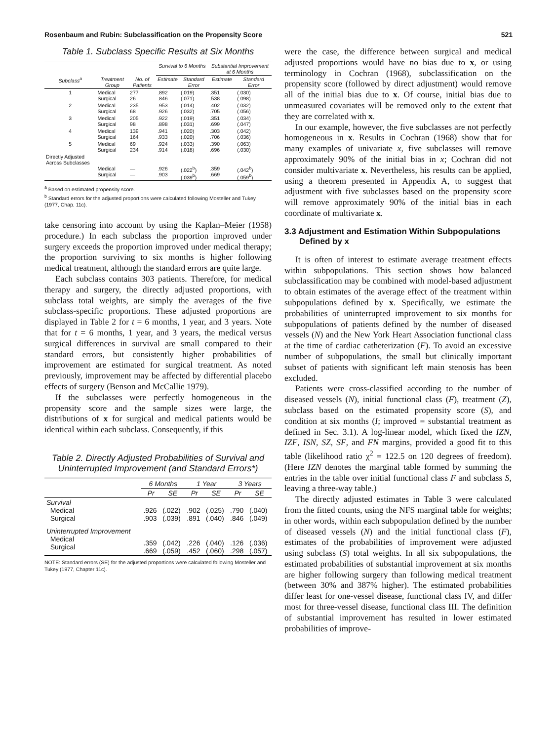Rosenbaum and Rubin: Subclassification on the Propensity Score 521
Table 1. Subclass Specific Results at Six Months
| | | | Survival to 6 Months | | Substantial Improvement at 6 Months | |
| --- | --- | --- | --- | --- | --- | --- |
| Subclass<sup>a</sup> | Treatment Group | No. of Patients | Estimate | Standard Error | Estimate | Standard Error |
| 1 | Medical Surgical | 277 26 | .892 .846 | (.019) (.071) | .351 .538 | (.030) (.098) |
| 2 | Medical Surgical | 235 68 | .953 .926 | (.014) (.032) | .402 .705 | (.032) (.056) |
| 3 | Medical Surgical | 205 98 | .922 .898 | (.019) (.031) | .351 .699 | (.034) (.047) |
| 4 | Medical Surgical | 139 164 | .941 .933 | (.020) (.020) | .303 .706 | (.042) (.036) |
| 5 | Medical Surgical | 69 234 | .924 .914 | (.033) (.018) | .390 .696 | (.063) (.030) |
| Directly Adjusted Across Subclasses | Medical Surgical | — — | .926 .903 | (.022<sup>b</sup>) (.039<sup>b</sup>) | .359 .669 | (.042<sup>b</sup>) (.059<sup>b</sup>) |
<sup>a</sup> Based on estimated propensity score.
<sup>b</sup> Standard errors for the adjusted proportions were calculated following Mosteller and Tukey (1977, Chap. 11c).
take censoring into account by using the Kaplan–Meier (1958) procedure.) In each subclass the proportion improved under surgery exceeds the proportion improved under medical therapy; the proportion surviving to six months is higher following medical treatment, although the standard errors are quite large.
Each subclass contains 303 patients. Therefore, for medical therapy and surgery, the directly adjusted proportions, with subclass total weights, are simply the averages of the five subclass-specific proportions. These adjusted proportions are displayed in Table 2 for t = 6 months, 1 year, and 3 years. Note that for t = 6 months, 1 year, and 3 years, the medical versus surgical differences in survival are small compared to their standard errors, but consistently higher probabilities of improvement are estimated for surgical treatment. As noted previously, improvement may be affected by differential placebo effects of surgery (Benson and McCallie 1979).
If the subclasses were perfectly homogeneous in the propensity score and the sample sizes were large, the distributions of x for surgical and medical patients would be identical within each subclass. Consequently, if this
Table 2. Directly Adjusted Probabilities of Survival and Uninterrupted Improvement (and Standard Errors*)
| | 6 Months | | 1 Year | | 3 Years | |
| --- | --- | --- | --- | --- | --- | --- |
| | Pr | SE | Pr | SE | Pr | SE |
| Survival Medical Surgical | .926 .903 | (.022) (.039) | .902 .891 | (.025) (.040) | .790 .846 | (.040) (.049) |
| Uninterrupted Improvement Medical Surgical | .359 .669 | (.042) (.059) | .226 .452 | (.040) (.060) | .126 .298 | (.036) (.057) |
NOTE: Standard errors (SE) for the adjusted proportions were calculated following Mosteller and Tukey (1977, Chapter 11c).
were the case, the difference between surgical and medical adjusted proportions would have no bias due to x, or using terminology in Cochran (1968), subclassification on the propensity score (followed by direct adjustment) would remove all of the initial bias due to x. Of course, initial bias due to unmeasured covariates will be removed only to the extent that they are correlated with x.
In our example, however, the five subclasses are not perfectly homogeneous in x. Results in Cochran (1968) show that for many examples of univariate x, five subclasses will remove approximately 90% of the initial bias in x; Cochran did not consider multivariate x. Nevertheless, his results can be applied, using a theorem presented in Appendix A, to suggest that adjustment with five subclasses based on the propensity score will remove approximately 90% of the initial bias in each coordinate of multivariate x.
3.3 Adjustment and Estimation Within Subpopulations Defined by x
It is often of interest to estimate average treatment effects within subpopulations. This section shows how balanced subclassification may be combined with model-based adjustment to obtain estimates of the average effect of the treatment within subpopulations defined by x. Specifically, we estimate the probabilities of uninterrupted improvement to six months for subpopulations of patients defined by the number of diseased vessels (N) and the New York Heart Association functional class at the time of cardiac catheterization (F). To avoid an excessive number of subpopulations, the small but clinically important subset of patients with significant left main stenosis has been excluded.
Patients were cross-classified according to the number of diseased vessels (N), initial functional class (F), treatment (Z), subclass based on the estimated propensity score (S), and condition at six months (I; improved = substantial treatment as defined in Sec. 3.1). A log-linear model, which fixed the IZN, IZF, ISN, SZ, SF, and FN margins, provided a good fit to this table (likelihood ratio χ<sup>2</sup> = 122.5 on 120 degrees of freedom). (Here IZN denotes the marginal table formed by summing the entries in the table over initial functional class F and subclass S, leaving a three-way table.)
The directly adjusted estimates in Table 3 were calculated from the fitted counts, using the NFS marginal table for weights; in other words, within each subpopulation defined by the number of diseased vessels (N) and the initial functional class (F), estimates of the probabilities of improvement were adjusted using subclass (S) total weights. In all six subpopulations, the estimated probabilities of substantial improvement at six months are higher following surgery than following medical treatment (between 30% and 387% higher). The estimated probabilities differ least for one-vessel disease, functional class IV, and differ most for three-vessel disease, functional class III. The definition of substantial improvement has resulted in lower estimated probabilities of improve-